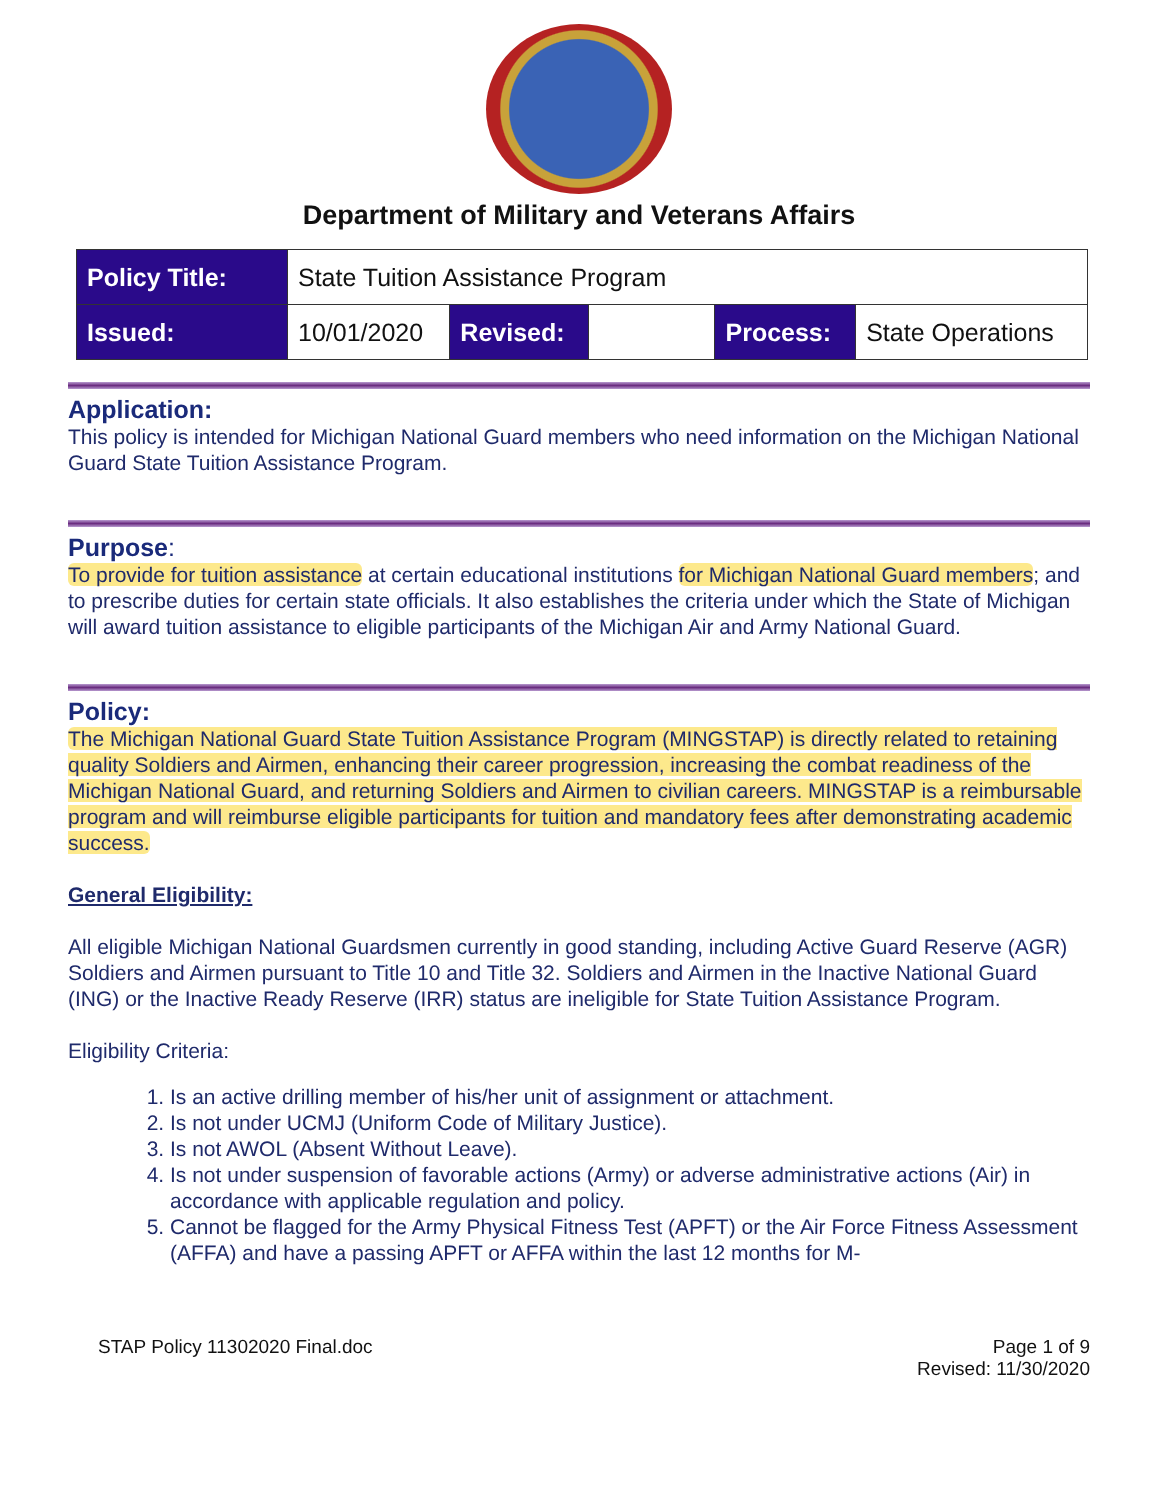Department of Military and Veterans Affairs
| Policy Title: | State Tuition Assistance Program | | | | |
| Issued: | 10/01/2020 | Revised: | | Process: | State Operations |
Application:
This policy is intended for Michigan National Guard members who need information on the Michigan National Guard State Tuition Assistance Program.
Purpose:
To provide for tuition assistance at certain educational institutions for Michigan National Guard members; and to prescribe duties for certain state officials. It also establishes the criteria under which the State of Michigan will award tuition assistance to eligible participants of the Michigan Air and Army National Guard.
Policy:
The Michigan National Guard State Tuition Assistance Program (MINGSTAP) is directly related to retaining quality Soldiers and Airmen, enhancing their career progression, increasing the combat readiness of the Michigan National Guard, and returning Soldiers and Airmen to civilian careers. MINGSTAP is a reimbursable program and will reimburse eligible participants for tuition and mandatory fees after demonstrating academic success.
General Eligibility:
All eligible Michigan National Guardsmen currently in good standing, including Active Guard Reserve (AGR) Soldiers and Airmen pursuant to Title 10 and Title 32. Soldiers and Airmen in the Inactive National Guard (ING) or the Inactive Ready Reserve (IRR) status are ineligible for State Tuition Assistance Program.
Eligibility Criteria:
1. Is an active drilling member of his/her unit of assignment or attachment.
2. Is not under UCMJ (Uniform Code of Military Justice).
3. Is not AWOL (Absent Without Leave).
4. Is not under suspension of favorable actions (Army) or adverse administrative actions (Air) in accordance with applicable regulation and policy.
5. Cannot be flagged for the Army Physical Fitness Test (APFT) or the Air Force Fitness Assessment (AFFA) and have a passing APFT or AFFA within the last 12 months for M-
STAP Policy 11302020 Final.doc Page 1 of 9
Revised: 11/30/2020